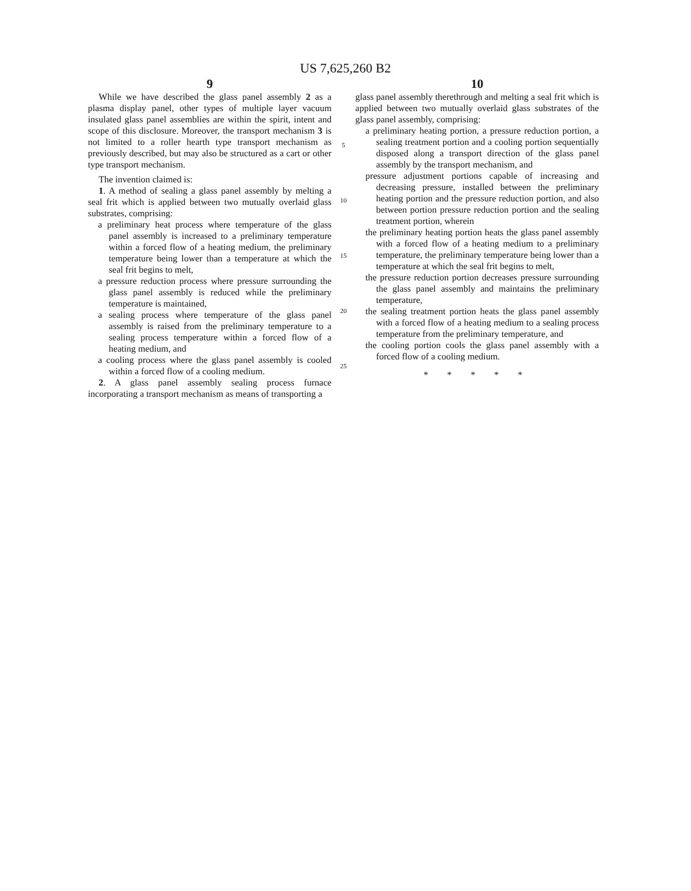US 7,625,260 B2
9
While we have described the glass panel assembly 2 as a plasma display panel, other types of multiple layer vacuum insulated glass panel assemblies are within the spirit, intent and scope of this disclosure. Moreover, the transport mechanism 3 is not limited to a roller hearth type transport mechanism as previously described, but may also be structured as a cart or other type transport mechanism.
The invention claimed is:
1. A method of sealing a glass panel assembly by melting a seal frit which is applied between two mutually overlaid glass substrates, comprising:
a preliminary heat process where temperature of the glass panel assembly is increased to a preliminary temperature within a forced flow of a heating medium, the preliminary temperature being lower than a temperature at which the seal frit begins to melt,
a pressure reduction process where pressure surrounding the glass panel assembly is reduced while the preliminary temperature is maintained,
a sealing process where temperature of the glass panel assembly is raised from the preliminary temperature to a sealing process temperature within a forced flow of a heating medium, and
a cooling process where the glass panel assembly is cooled within a forced flow of a cooling medium.
2. A glass panel assembly sealing process furnace incorporating a transport mechanism as means of transporting a
5
10
15
20
25
10
glass panel assembly therethrough and melting a seal frit which is applied between two mutually overlaid glass substrates of the glass panel assembly, comprising:
a preliminary heating portion, a pressure reduction portion, a sealing treatment portion and a cooling portion sequentially disposed along a transport direction of the glass panel assembly by the transport mechanism, and
pressure adjustment portions capable of increasing and decreasing pressure, installed between the preliminary heating portion and the pressure reduction portion, and also between portion pressure reduction portion and the sealing treatment portion, wherein
the preliminary heating portion heats the glass panel assembly with a forced flow of a heating medium to a preliminary temperature, the preliminary temperature being lower than a temperature at which the seal frit begins to melt,
the pressure reduction portion decreases pressure surrounding the glass panel assembly and maintains the preliminary temperature,
the sealing treatment portion heats the glass panel assembly with a forced flow of a heating medium to a sealing process temperature from the preliminary temperature, and
the cooling portion cools the glass panel assembly with a forced flow of a cooling medium.
* * * * *